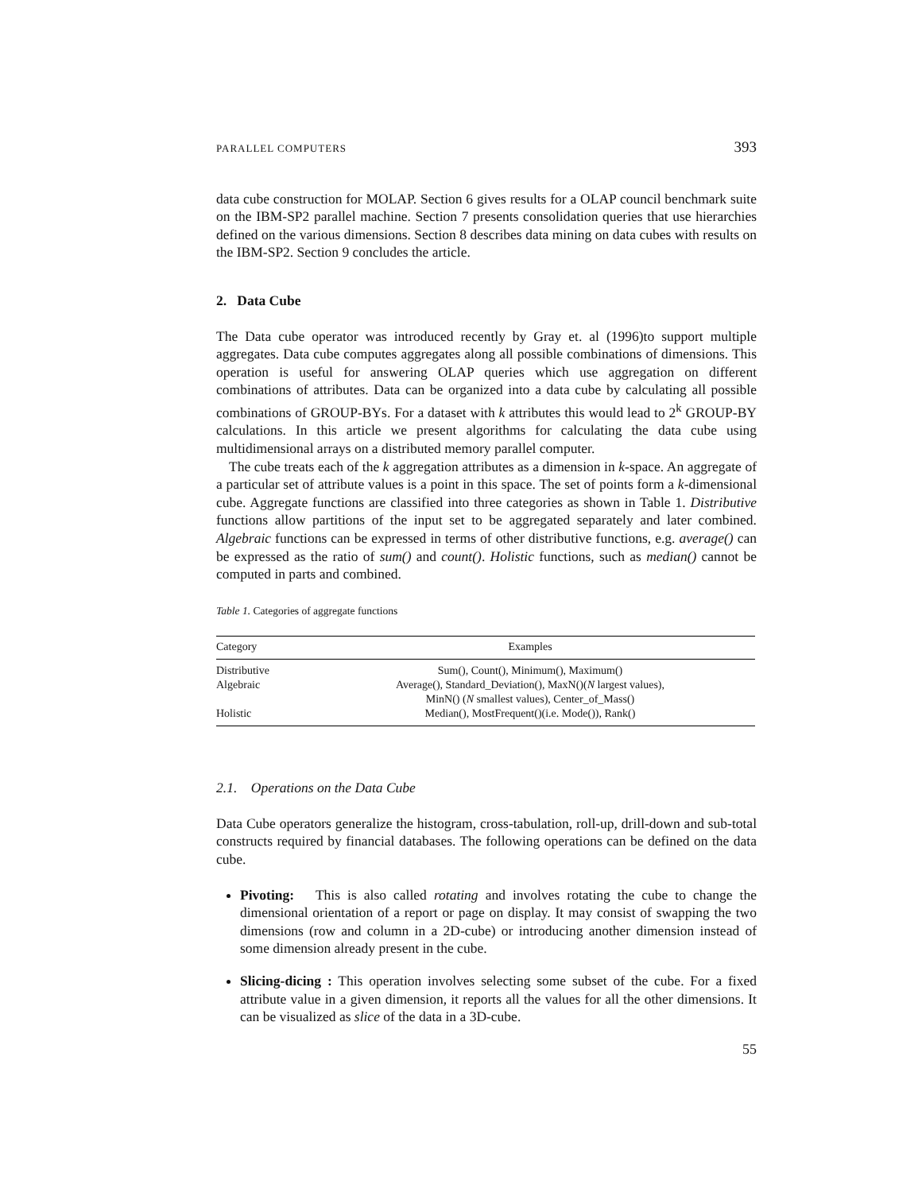PARALLEL COMPUTERS 393
data cube construction for MOLAP. Section 6 gives results for a OLAP council benchmark suite on the IBM-SP2 parallel machine. Section 7 presents consolidation queries that use hierarchies defined on the various dimensions. Section 8 describes data mining on data cubes with results on the IBM-SP2. Section 9 concludes the article.
2. Data Cube
The Data cube operator was introduced recently by Gray et. al (1996)to support multiple aggregates. Data cube computes aggregates along all possible combinations of dimensions. This operation is useful for answering OLAP queries which use aggregation on different combinations of attributes. Data can be organized into a data cube by calculating all possible combinations of GROUP-BYs. For a dataset with k attributes this would lead to 2<sup>k</sup> GROUP-BY calculations. In this article we present algorithms for calculating the data cube using multidimensional arrays on a distributed memory parallel computer.
The cube treats each of the k aggregation attributes as a dimension in k-space. An aggregate of a particular set of attribute values is a point in this space. The set of points form a k-dimensional cube. Aggregate functions are classified into three categories as shown in Table 1. Distributive functions allow partitions of the input set to be aggregated separately and later combined. Algebraic functions can be expressed in terms of other distributive functions, e.g. average() can be expressed as the ratio of sum() and count(). Holistic functions, such as median() cannot be computed in parts and combined.
Table 1. Categories of aggregate functions
| Category | Examples |
| --- | --- |
| Distributive | Sum(), Count(), Minimum(), Maximum() |
| Algebraic | Average(), Standard_Deviation(), MaxN()( N largest values), MinN() ( N smallest values), Center_of_Mass() |
| Holistic | Median(), MostFrequent()(i.e. Mode()), Rank() |
2.1. Operations on the Data Cube
Data Cube operators generalize the histogram, cross-tabulation, roll-up, drill-down and sub-total constructs required by financial databases. The following operations can be defined on the data cube.
Pivoting: This is also called rotating and involves rotating the cube to change the dimensional orientation of a report or page on display. It may consist of swapping the two dimensions (row and column in a 2D-cube) or introducing another dimension instead of some dimension already present in the cube.
Slicing-dicing : This operation involves selecting some subset of the cube. For a fixed attribute value in a given dimension, it reports all the values for all the other dimensions. It can be visualized as slice of the data in a 3D-cube.
55